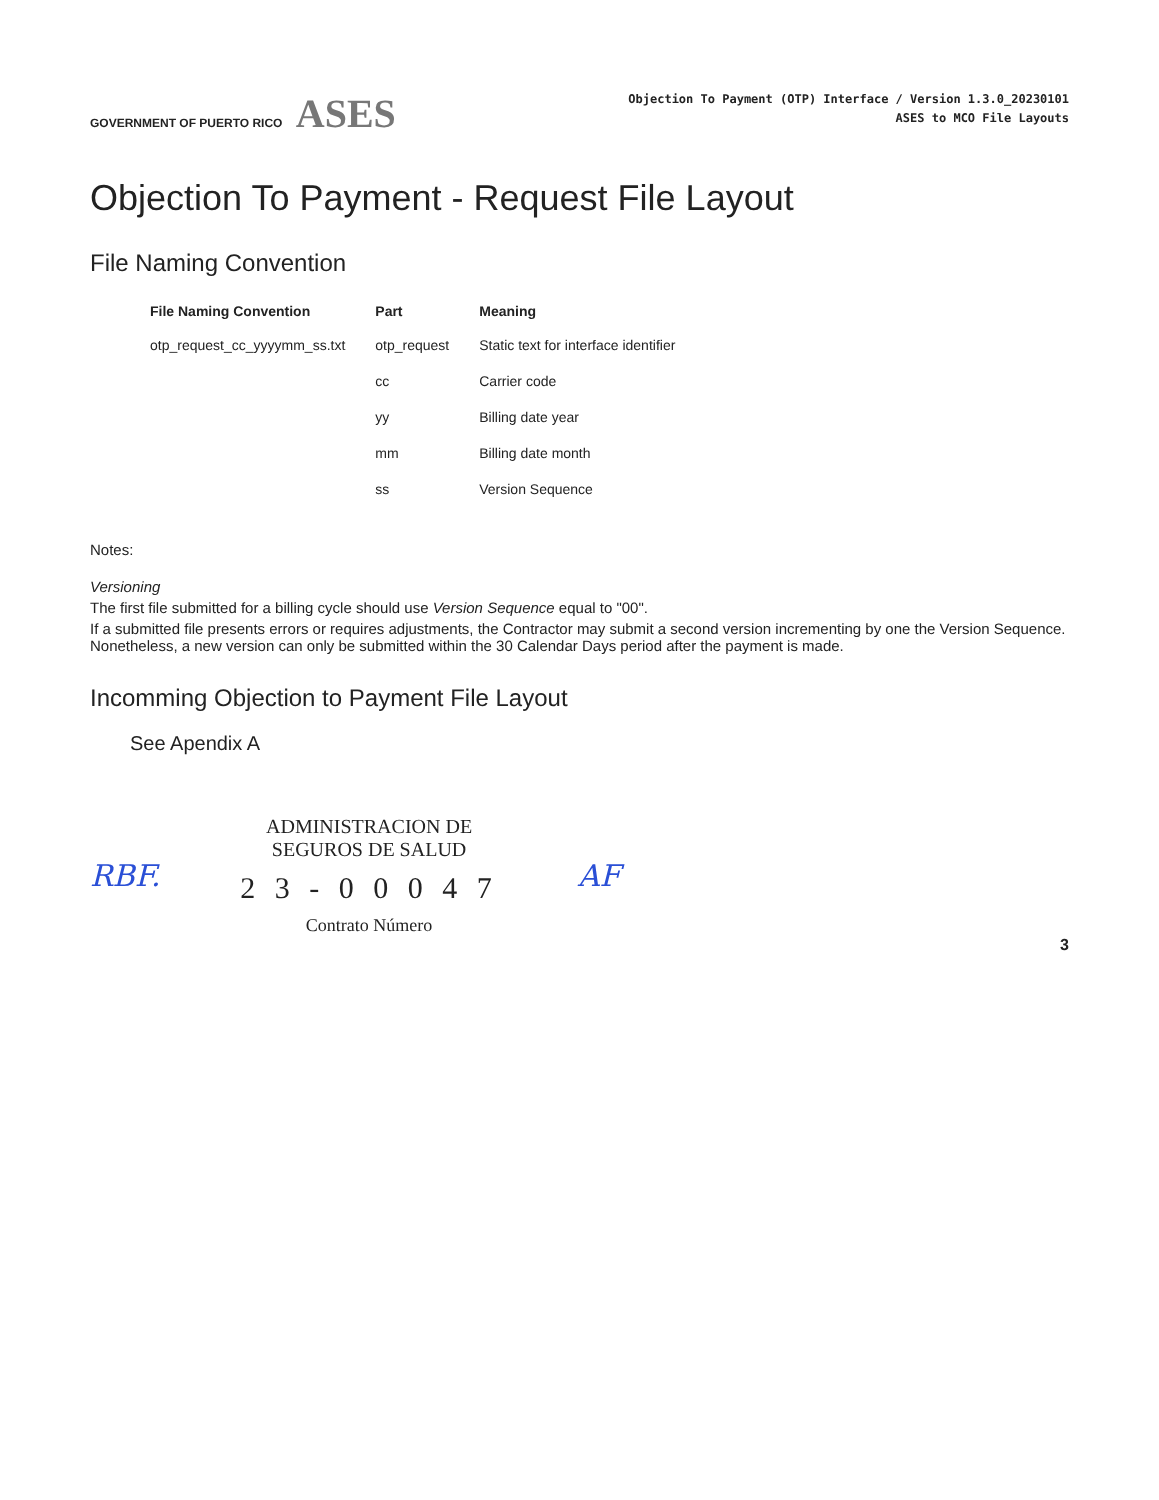GOVERNMENT OF PUERTO RICO ASES
Objection To Payment (OTP) Interface / Version 1.3.0_20230101
ASES to MCO File Layouts
Objection To Payment - Request File Layout
File Naming Convention
| File Naming Convention | Part | Meaning |
| --- | --- | --- |
| otp_request_cc_yyyymm_ss.txt | otp_request | Static text for interface identifier |
| | cc | Carrier code |
| | yy | Billing date year |
| | mm | Billing date month |
| | ss | Version Sequence |
Notes:
Versioning
The first file submitted for a billing cycle should use Version Sequence equal to "00".
If a submitted file presents errors or requires adjustments, the Contractor may submit a second version incrementing by one the Version Sequence. Nonetheless, a new version can only be submitted within the 30 Calendar Days period after the payment is made.
Incomming Objection to Payment File Layout
See Apendix A
RBF.
ADMINISTRACION DE
SEGUROS DE SALUD
2 3 - 0 0 0 4 7
Contrato Número
AF
3